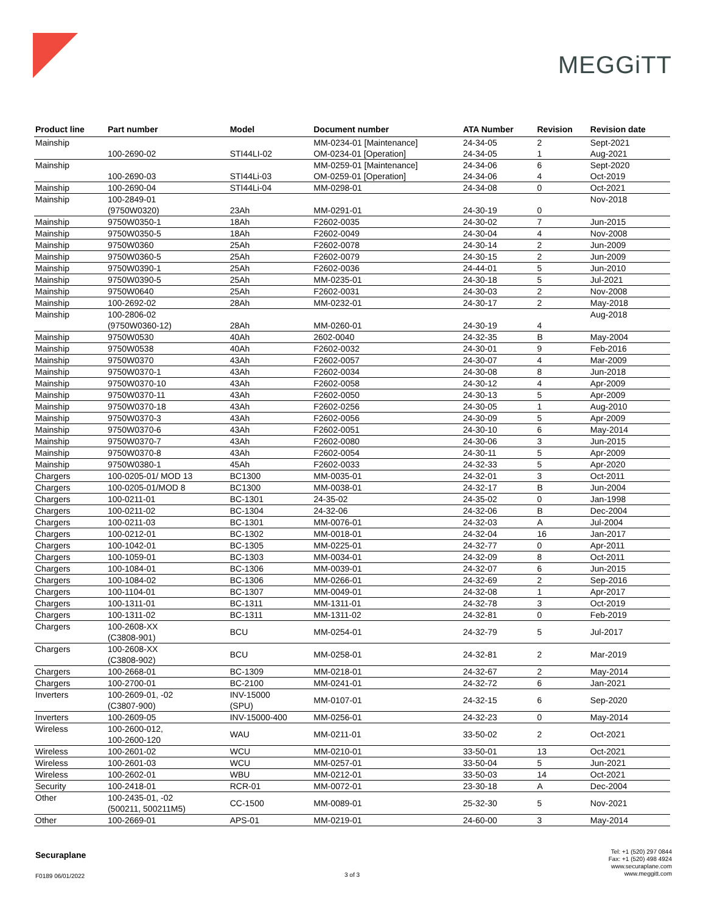MEGGiTT
| Product line | Part number | Model | Document number | ATA Number | Revision | Revision date |
| --- | --- | --- | --- | --- | --- | --- |
| Mainship | 100-2690-02 | STI44LI-02 | MM-0234-01 [Maintenance] OM-0234-01 [Operation] | 24-34-05 24-34-05 | 2 1 | Sept-2021 Aug-2021 |
| Mainship | 100-2690-03 | STI44Li-03 | MM-0259-01 [Maintenance] OM-0259-01 [Operation] | 24-34-06 24-34-06 | 6 4 | Sept-2020 Oct-2019 |
| Mainship | 100-2690-04 | STI44Li-04 | MM-0298-01 | 24-34-08 | 0 | Oct-2021 |
| Mainship | 100-2849-01 (9750W0320) | 23Ah | MM-0291-01 | 24-30-19 | 0 | Nov-2018 |
| Mainship | 9750W0350-1 | 18Ah | F2602-0035 | 24-30-02 | 7 | Jun-2015 |
| Mainship | 9750W0350-5 | 18Ah | F2602-0049 | 24-30-04 | 4 | Nov-2008 |
| Mainship | 9750W0360 | 25Ah | F2602-0078 | 24-30-14 | 2 | Jun-2009 |
| Mainship | 9750W0360-5 | 25Ah | F2602-0079 | 24-30-15 | 2 | Jun-2009 |
| Mainship | 9750W0390-1 | 25Ah | F2602-0036 | 24-44-01 | 5 | Jun-2010 |
| Mainship | 9750W0390-5 | 25Ah | MM-0235-01 | 24-30-18 | 5 | Jul-2021 |
| Mainship | 9750W0640 | 25Ah | F2602-0031 | 24-30-03 | 2 | Nov-2008 |
| Mainship | 100-2692-02 | 28Ah | MM-0232-01 | 24-30-17 | 2 | May-2018 |
| Mainship | 100-2806-02 (9750W0360-12) | 28Ah | MM-0260-01 | 24-30-19 | 4 | Aug-2018 |
| Mainship | 9750W0530 | 40Ah | 2602-0040 | 24-32-35 | B | May-2004 |
| Mainship | 9750W0538 | 40Ah | F2602-0032 | 24-30-01 | 9 | Feb-2016 |
| Mainship | 9750W0370 | 43Ah | F2602-0057 | 24-30-07 | 4 | Mar-2009 |
| Mainship | 9750W0370-1 | 43Ah | F2602-0034 | 24-30-08 | 8 | Jun-2018 |
| Mainship | 9750W0370-10 | 43Ah | F2602-0058 | 24-30-12 | 4 | Apr-2009 |
| Mainship | 9750W0370-11 | 43Ah | F2602-0050 | 24-30-13 | 5 | Apr-2009 |
| Mainship | 9750W0370-18 | 43Ah | F2602-0256 | 24-30-05 | 1 | Aug-2010 |
| Mainship | 9750W0370-3 | 43Ah | F2602-0056 | 24-30-09 | 5 | Apr-2009 |
| Mainship | 9750W0370-6 | 43Ah | F2602-0051 | 24-30-10 | 6 | May-2014 |
| Mainship | 9750W0370-7 | 43Ah | F2602-0080 | 24-30-06 | 3 | Jun-2015 |
| Mainship | 9750W0370-8 | 43Ah | F2602-0054 | 24-30-11 | 5 | Apr-2009 |
| Mainship | 9750W0380-1 | 45Ah | F2602-0033 | 24-32-33 | 5 | Apr-2020 |
| Chargers | 100-0205-01/ MOD 13 | BC1300 | MM-0035-01 | 24-32-01 | 3 | Oct-2011 |
| Chargers | 100-0205-01/MOD 8 | BC1300 | MM-0038-01 | 24-32-17 | B | Jun-2004 |
| Chargers | 100-0211-01 | BC-1301 | 24-35-02 | 24-35-02 | 0 | Jan-1998 |
| Chargers | 100-0211-02 | BC-1304 | 24-32-06 | 24-32-06 | B | Dec-2004 |
| Chargers | 100-0211-03 | BC-1301 | MM-0076-01 | 24-32-03 | A | Jul-2004 |
| Chargers | 100-0212-01 | BC-1302 | MM-0018-01 | 24-32-04 | 16 | Jan-2017 |
| Chargers | 100-1042-01 | BC-1305 | MM-0225-01 | 24-32-77 | 0 | Apr-2011 |
| Chargers | 100-1059-01 | BC-1303 | MM-0034-01 | 24-32-09 | 8 | Oct-2011 |
| Chargers | 100-1084-01 | BC-1306 | MM-0039-01 | 24-32-07 | 6 | Jun-2015 |
| Chargers | 100-1084-02 | BC-1306 | MM-0266-01 | 24-32-69 | 2 | Sep-2016 |
| Chargers | 100-1104-01 | BC-1307 | MM-0049-01 | 24-32-08 | 1 | Apr-2017 |
| Chargers | 100-1311-01 | BC-1311 | MM-1311-01 | 24-32-78 | 3 | Oct-2019 |
| Chargers | 100-1311-02 | BC-1311 | MM-1311-02 | 24-32-81 | 0 | Feb-2019 |
| Chargers | 100-2608-XX (C3808-901) | BCU | MM-0254-01 | 24-32-79 | 5 | Jul-2017 |
| Chargers | 100-2608-XX (C3808-902) | BCU | MM-0258-01 | 24-32-81 | 2 | Mar-2019 |
| Chargers | 100-2668-01 | BC-1309 | MM-0218-01 | 24-32-67 | 2 | May-2014 |
| Chargers | 100-2700-01 | BC-2100 | MM-0241-01 | 24-32-72 | 6 | Jan-2021 |
| Inverters | 100-2609-01, -02 (C3807-900) | INV-15000 (SPU) | MM-0107-01 | 24-32-15 | 6 | Sep-2020 |
| Inverters | 100-2609-05 | INV-15000-400 | MM-0256-01 | 24-32-23 | 0 | May-2014 |
| Wireless | 100-2600-012, 100-2600-120 | WAU | MM-0211-01 | 33-50-02 | 2 | Oct-2021 |
| Wireless | 100-2601-02 | WCU | MM-0210-01 | 33-50-01 | 13 | Oct-2021 |
| Wireless | 100-2601-03 | WCU | MM-0257-01 | 33-50-04 | 5 | Jun-2021 |
| Wireless | 100-2602-01 | WBU | MM-0212-01 | 33-50-03 | 14 | Oct-2021 |
| Security | 100-2418-01 | RCR-01 | MM-0072-01 | 23-30-18 | A | Dec-2004 |
| Other | 100-2435-01, -02 (500211, 500211M5) | CC-1500 | MM-0089-01 | 25-32-30 | 5 | Nov-2021 |
| Other | 100-2669-01 | APS-01 | MM-0219-01 | 24-60-00 | 3 | May-2014 |
Securaplane
F0189 06/01/2022 3 of 3
Tel: +1 (520) 297 0844
Fax: +1 (520) 498 4924
www.securaplane.com
www.meggitt.com